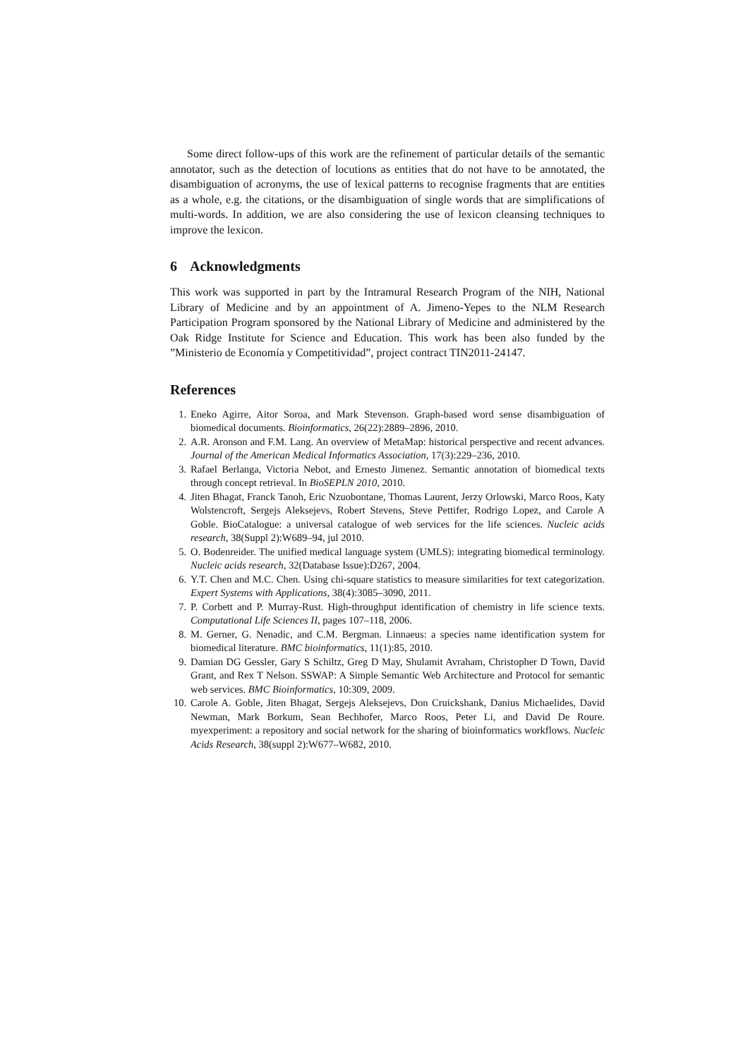Some direct follow-ups of this work are the refinement of particular details of the semantic annotator, such as the detection of locutions as entities that do not have to be annotated, the disambiguation of acronyms, the use of lexical patterns to recognise fragments that are entities as a whole, e.g. the citations, or the disambiguation of single words that are simplifications of multi-words. In addition, we are also considering the use of lexicon cleansing techniques to improve the lexicon.
6 Acknowledgments
This work was supported in part by the Intramural Research Program of the NIH, National Library of Medicine and by an appointment of A. Jimeno-Yepes to the NLM Research Participation Program sponsored by the National Library of Medicine and administered by the Oak Ridge Institute for Science and Education. This work has been also funded by the ”Ministerio de Economía y Competitividad”, project contract TIN2011-24147.
References
1. Eneko Agirre, Aitor Soroa, and Mark Stevenson. Graph-based word sense disambiguation of biomedical documents. Bioinformatics, 26(22):2889–2896, 2010.
2. A.R. Aronson and F.M. Lang. An overview of MetaMap: historical perspective and recent advances. Journal of the American Medical Informatics Association, 17(3):229–236, 2010.
3. Rafael Berlanga, Victoria Nebot, and Ernesto Jimenez. Semantic annotation of biomedical texts through concept retrieval. In BioSEPLN 2010, 2010.
4. Jiten Bhagat, Franck Tanoh, Eric Nzuobontane, Thomas Laurent, Jerzy Orlowski, Marco Roos, Katy Wolstencroft, Sergejs Aleksejevs, Robert Stevens, Steve Pettifer, Rodrigo Lopez, and Carole A Goble. BioCatalogue: a universal catalogue of web services for the life sciences. Nucleic acids research, 38(Suppl 2):W689–94, jul 2010.
5. O. Bodenreider. The unified medical language system (UMLS): integrating biomedical terminology. Nucleic acids research, 32(Database Issue):D267, 2004.
6. Y.T. Chen and M.C. Chen. Using chi-square statistics to measure similarities for text categorization. Expert Systems with Applications, 38(4):3085–3090, 2011.
7. P. Corbett and P. Murray-Rust. High-throughput identification of chemistry in life science texts. Computational Life Sciences II, pages 107–118, 2006.
8. M. Gerner, G. Nenadic, and C.M. Bergman. Linnaeus: a species name identification system for biomedical literature. BMC bioinformatics, 11(1):85, 2010.
9. Damian DG Gessler, Gary S Schiltz, Greg D May, Shulamit Avraham, Christopher D Town, David Grant, and Rex T Nelson. SSWAP: A Simple Semantic Web Architecture and Protocol for semantic web services. BMC Bioinformatics, 10:309, 2009.
10. Carole A. Goble, Jiten Bhagat, Sergejs Aleksejevs, Don Cruickshank, Danius Michaelides, David Newman, Mark Borkum, Sean Bechhofer, Marco Roos, Peter Li, and David De Roure. myexperiment: a repository and social network for the sharing of bioinformatics workflows. Nucleic Acids Research, 38(suppl 2):W677–W682, 2010.